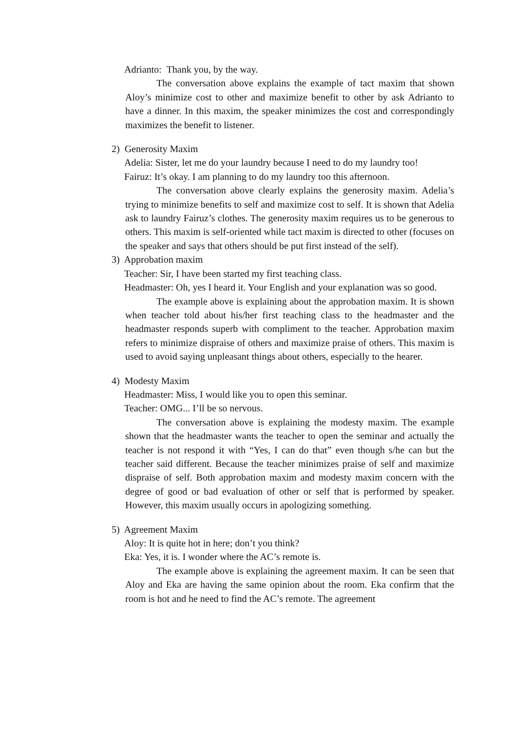Adrianto: Thank you, by the way.
The conversation above explains the example of tact maxim that shown Aloy’s minimize cost to other and maximize benefit to other by ask Adrianto to have a dinner. In this maxim, the speaker minimizes the cost and correspondingly maximizes the benefit to listener.
2) Generosity Maxim
Adelia: Sister, let me do your laundry because I need to do my laundry too!
Fairuz: It’s okay. I am planning to do my laundry too this afternoon.
The conversation above clearly explains the generosity maxim. Adelia’s trying to minimize benefits to self and maximize cost to self. It is shown that Adelia ask to laundry Fairuz’s clothes. The generosity maxim requires us to be generous to others. This maxim is self-oriented while tact maxim is directed to other (focuses on the speaker and says that others should be put first instead of the self).
3) Approbation maxim
Teacher: Sir, I have been started my first teaching class.
Headmaster: Oh, yes I heard it. Your English and your explanation was so good.
The example above is explaining about the approbation maxim. It is shown when teacher told about his/her first teaching class to the headmaster and the headmaster responds superb with compliment to the teacher. Approbation maxim refers to minimize dispraise of others and maximize praise of others. This maxim is used to avoid saying unpleasant things about others, especially to the hearer.
4) Modesty Maxim
Headmaster: Miss, I would like you to open this seminar.
Teacher: OMG... I’ll be so nervous.
The conversation above is explaining the modesty maxim. The example shown that the headmaster wants the teacher to open the seminar and actually the teacher is not respond it with “Yes, I can do that” even though s/he can but the teacher said different. Because the teacher minimizes praise of self and maximize dispraise of self. Both approbation maxim and modesty maxim concern with the degree of good or bad evaluation of other or self that is performed by speaker. However, this maxim usually occurs in apologizing something.
5) Agreement Maxim
Aloy: It is quite hot in here; don’t you think?
Eka: Yes, it is. I wonder where the AC’s remote is.
The example above is explaining the agreement maxim. It can be seen that Aloy and Eka are having the same opinion about the room. Eka confirm that the room is hot and he need to find the AC’s remote. The agreement